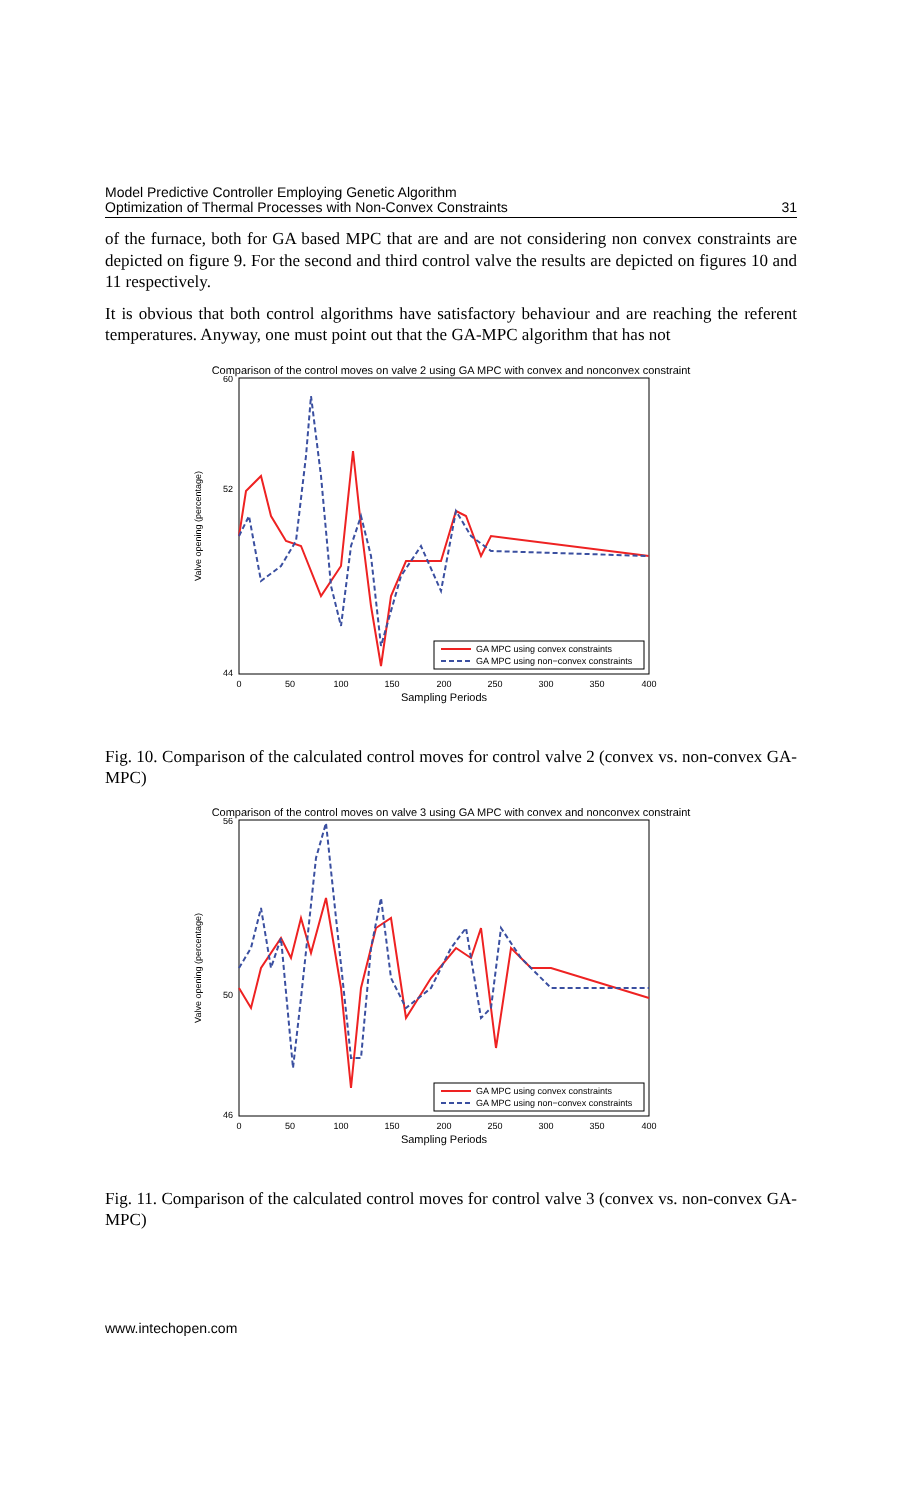Model Predictive Controller Employing Genetic Algorithm
Optimization of Thermal Processes with Non-Convex Constraints
31
of the furnace, both for GA based MPC that are and are not considering non convex constraints are depicted on figure 9. For the second and third control valve the results are depicted on figures 10 and 11 respectively.
It is obvious that both control algorithms have satisfactory behaviour and are reaching the referent temperatures. Anyway, one must point out that the GA-MPC algorithm that has not
Comparison of the control moves on valve 2 using GA MPC with convex and nonconvex constraint
Valve opening (percentage)
60
44
52
GA MPC using convex constraints
GA MPC using non−convex constraints
0
50
100
150
200
250
300
350
400
Sampling Periods
Fig. 10. Comparison of the calculated control moves for control valve 2 (convex vs. non-convex GA-MPC)
Comparison of the control moves on valve 3 using GA MPC with convex and nonconvex constraint
Valve opening (percentage)
56
46
50
GA MPC using convex constraints
GA MPC using non−convex constraints
0
50
100
150
200
250
300
350
400
Sampling Periods
Fig. 11. Comparison of the calculated control moves for control valve 3 (convex vs. non-convex GA-MPC)
www.intechopen.com